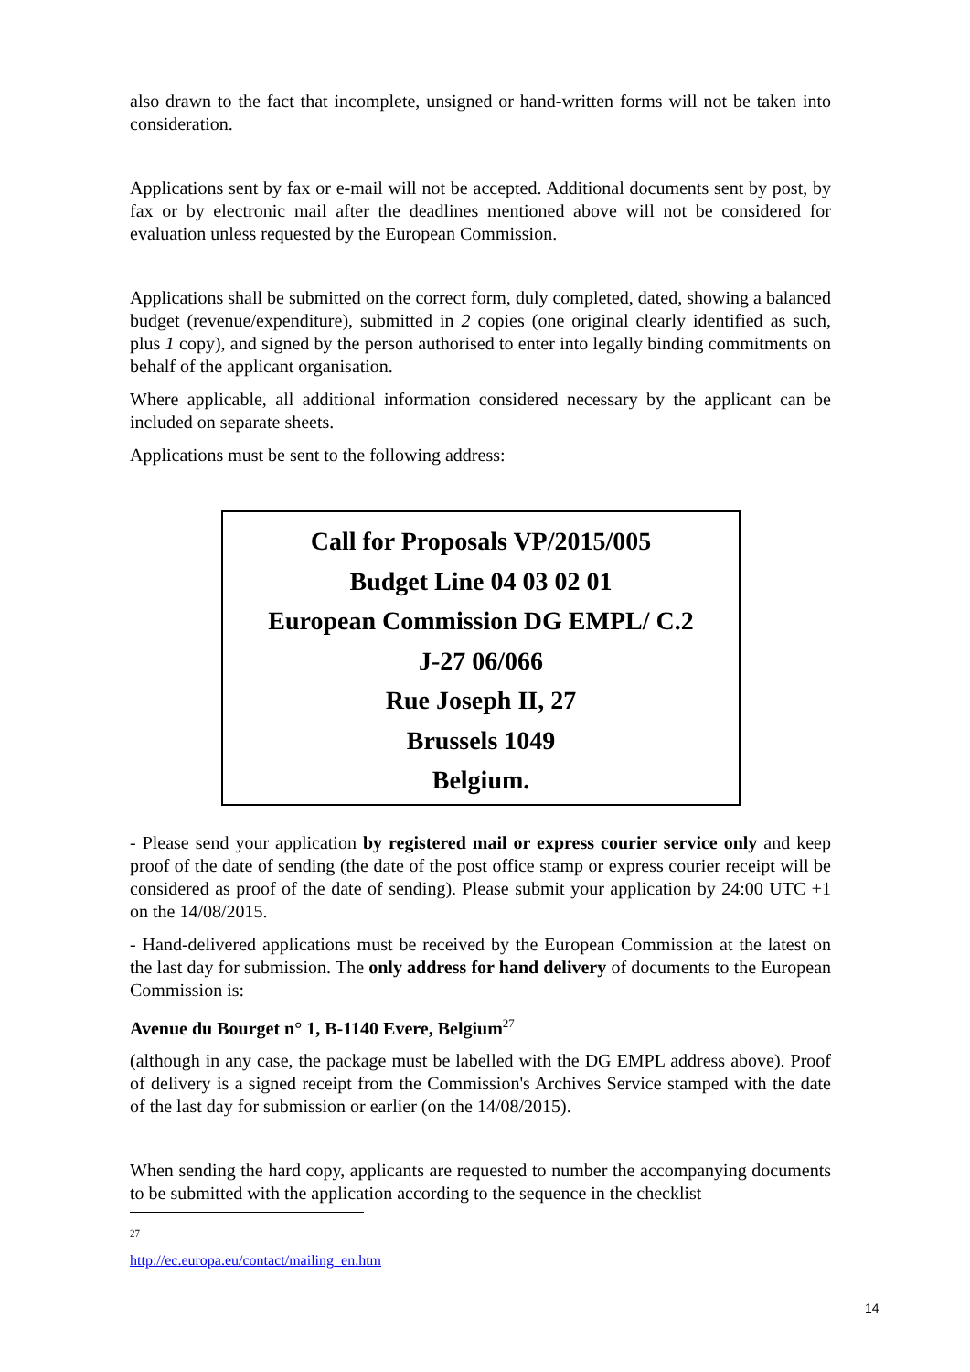also drawn to the fact that incomplete, unsigned or hand-written forms will not be taken into consideration.
Applications sent by fax or e-mail will not be accepted. Additional documents sent by post, by fax or by electronic mail after the deadlines mentioned above will not be considered for evaluation unless requested by the European Commission.
Applications shall be submitted on the correct form, duly completed, dated, showing a balanced budget (revenue/expenditure), submitted in 2 copies (one original clearly identified as such, plus 1 copy), and signed by the person authorised to enter into legally binding commitments on behalf of the applicant organisation.
Where applicable, all additional information considered necessary by the applicant can be included on separate sheets.
Applications must be sent to the following address:
Call for Proposals VP/2015/005
Budget Line 04 03 02 01
European Commission DG EMPL/ C.2
J-27 06/066
Rue Joseph II, 27
Brussels 1049
Belgium.
- Please send your application by registered mail or express courier service only and keep proof of the date of sending (the date of the post office stamp or express courier receipt will be considered as proof of the date of sending). Please submit your application by 24:00 UTC +1 on the 14/08/2015.
- Hand-delivered applications must be received by the European Commission at the latest on the last day for submission. The only address for hand delivery of documents to the European Commission is:
Avenue du Bourget n° 1, B-1140 Evere, Belgium<sup>27</sup>
(although in any case, the package must be labelled with the DG EMPL address above). Proof of delivery is a signed receipt from the Commission's Archives Service stamped with the date of the last day for submission or earlier (on the 14/08/2015).
When sending the hard copy, applicants are requested to number the accompanying documents to be submitted with the application according to the sequence in the checklist
<sup>27</sup> http://ec.europa.eu/contact/mailing_en.htm
14